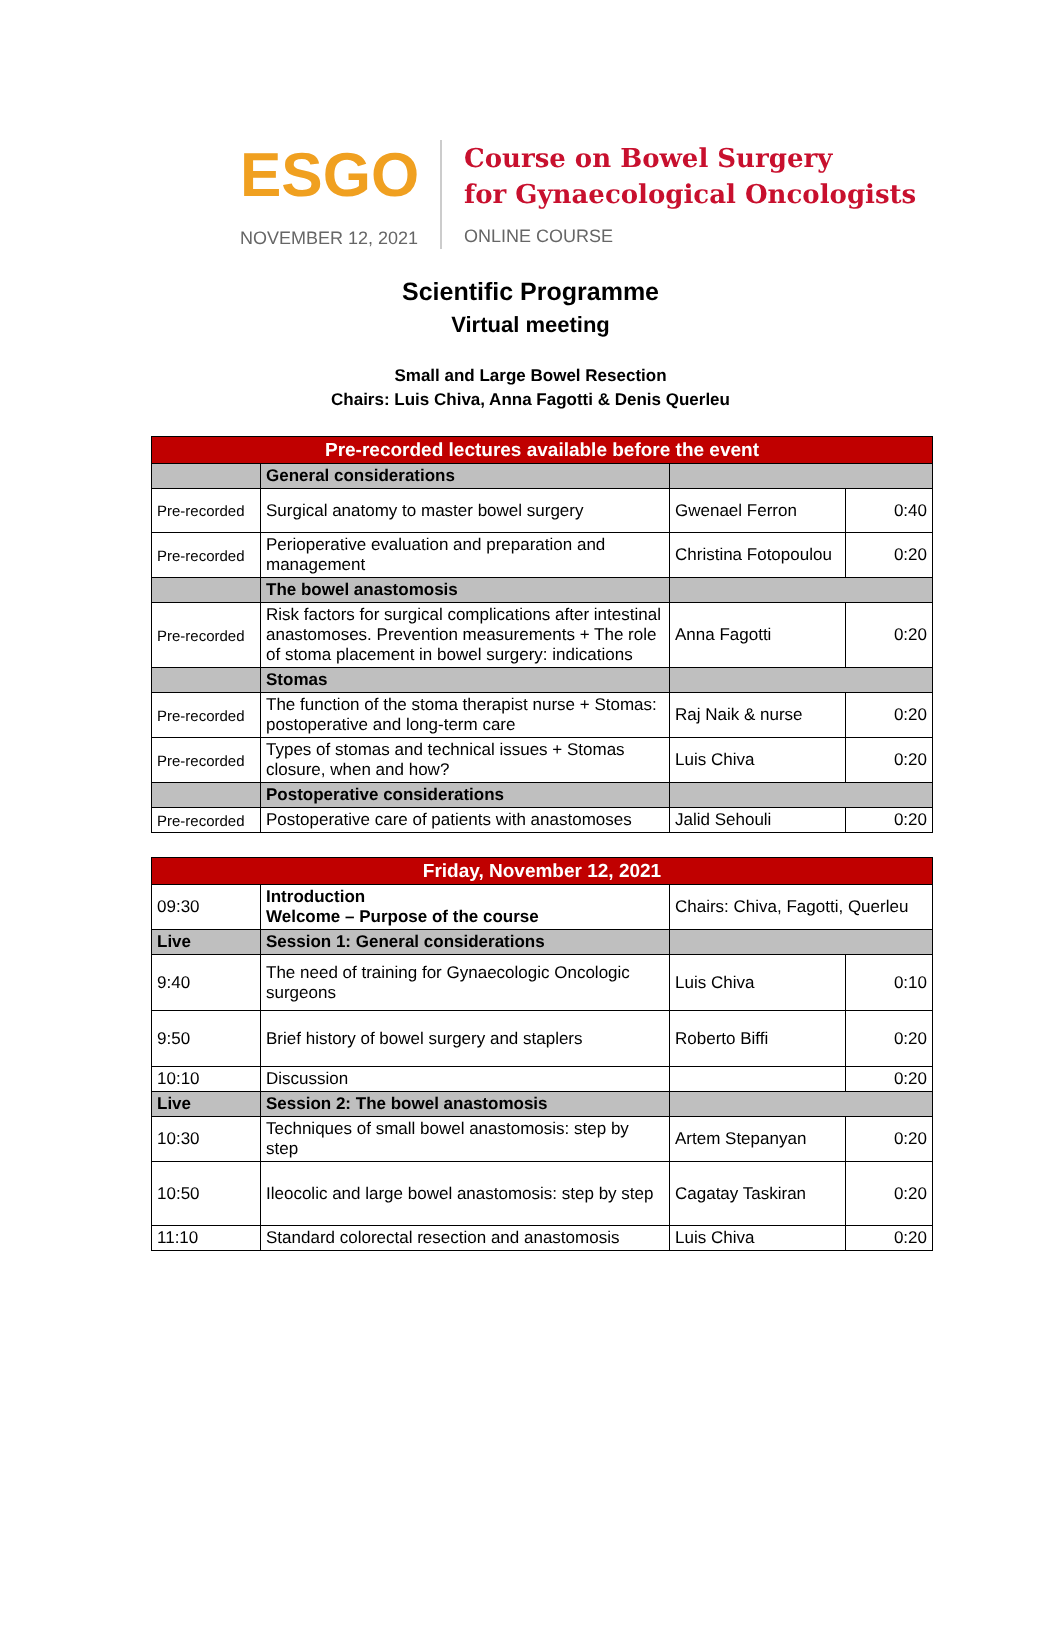ESGO
NOVEMBER 12, 2021
Course on Bowel Surgery
for Gynaecological Oncologists
ONLINE COURSE
Scientific Programme
Virtual meeting
Small and Large Bowel Resection
Chairs: Luis Chiva, Anna Fagotti & Denis Querleu
| Pre-recorded lectures available before the event | | | |
| --- | --- | --- | --- |
| | General considerations | | |
| Pre-recorded | Surgical anatomy to master bowel surgery | Gwenael Ferron | 0:40 |
| Pre-recorded | Perioperative evaluation and preparation and management | Christina Fotopoulou | 0:20 |
| | The bowel anastomosis | | |
| Pre-recorded | Risk factors for surgical complications after intestinal anastomoses. Prevention measurements + The role of stoma placement in bowel surgery: indications | Anna Fagotti | 0:20 |
| | Stomas | | |
| Pre-recorded | The function of the stoma therapist nurse + Stomas: postoperative and long-term care | Raj Naik & nurse | 0:20 |
| Pre-recorded | Types of stomas and technical issues + Stomas closure, when and how? | Luis Chiva | 0:20 |
| | Postoperative considerations | | |
| Pre-recorded | Postoperative care of patients with anastomoses | Jalid Sehouli | 0:20 |
| Friday, November 12, 2021 | | | |
| --- | --- | --- | --- |
| 09:30 | Introduction Welcome – Purpose of the course | Chairs: Chiva, Fagotti, Querleu | |
| Live | Session 1: General considerations | | |
| 9:40 | The need of training for Gynaecologic Oncologic surgeons | Luis Chiva | 0:10 |
| 9:50 | Brief history of bowel surgery and staplers | Roberto Biffi | 0:20 |
| 10:10 | Discussion | | 0:20 |
| Live | Session 2: The bowel anastomosis | | |
| 10:30 | Techniques of small bowel anastomosis: step by step | Artem Stepanyan | 0:20 |
| 10:50 | Ileocolic and large bowel anastomosis: step by step | Cagatay Taskiran | 0:20 |
| 11:10 | Standard colorectal resection and anastomosis | Luis Chiva | 0:20 |